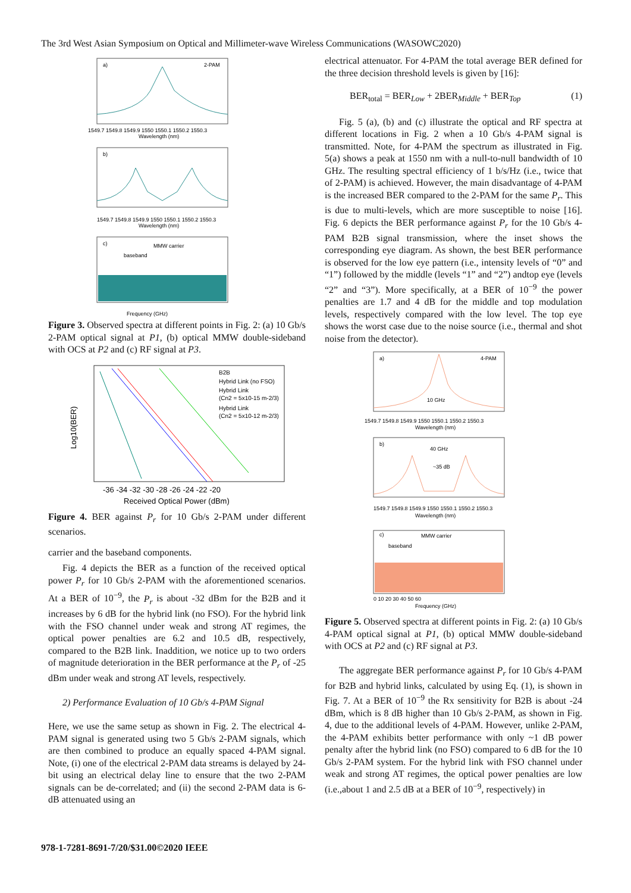The 3rd West Asian Symposium on Optical and Millimeter-wave Wireless Communications (WASOWC2020)
a)
2-PAM
1549.7 1549.8 1549.9 1550 1550.1 1550.2 1550.3
Wavelength (nm)
b)
1549.7 1549.8 1549.9 1550 1550.1 1550.2 1550.3
Wavelength (nm)
c)
baseband
MMW carrier
Frequency (GHz)
Figure 3. Observed spectra at different points in Fig. 2: (a) 10 Gb/s 2-PAM optical signal at P1, (b) optical MMW double-sideband with OCS at P2 and (c) RF signal at P3.
Log10(BER)
-36 -34 -32 -30 -28 -26 -24 -22 -20
Received Optical Power (dBm)
B2B
Hybrid Link (no FSO)
Hybrid Link
(Cn2 = 5x10-15 m-2/3)
Hybrid Link
(Cn2 = 5x10-12 m-2/3)
Figure 4. BER against P<sub>r</sub> for 10 Gb/s 2-PAM under different scenarios.
carrier and the baseband components.
Fig. 4 depicts the BER as a function of the received optical power P<sub>r</sub> for 10 Gb/s 2-PAM with the aforementioned scenarios. At a BER of 10<sup>−9</sup>, the P<sub>r</sub> is about -32 dBm for the B2B and it increases by 6 dB for the hybrid link (no FSO). For the hybrid link with the FSO channel under weak and strong AT regimes, the optical power penalties are 6.2 and 10.5 dB, respectively, compared to the B2B link. Inaddition, we notice up to two orders of magnitude deterioration in the BER performance at the P<sub>r</sub> of -25 dBm under weak and strong AT levels, respectively.
2) Performance Evaluation of 10 Gb/s 4-PAM Signal
Here, we use the same setup as shown in Fig. 2. The electrical 4-PAM signal is generated using two 5 Gb/s 2-PAM signals, which are then combined to produce an equally spaced 4-PAM signal. Note, (i) one of the electrical 2-PAM data streams is delayed by 24-bit using an electrical delay line to ensure that the two 2-PAM signals can be de-correlated; and (ii) the second 2-PAM data is 6-dB attenuated using an
electrical attenuator. For 4-PAM the total average BER defined for the three decision threshold levels is given by [16]:
BER<sub>total</sub> = BER<sub>Low</sub> + 2BER<sub>Middle</sub> + BER<sub>Top</sub> (1)
Fig. 5 (a), (b) and (c) illustrate the optical and RF spectra at different locations in Fig. 2 when a 10 Gb/s 4-PAM signal is transmitted. Note, for 4-PAM the spectrum as illustrated in Fig. 5(a) shows a peak at 1550 nm with a null-to-null bandwidth of 10 GHz. The resulting spectral efficiency of 1 b/s/Hz (i.e., twice that of 2-PAM) is achieved. However, the main disadvantage of 4-PAM is the increased BER compared to the 2-PAM for the same P<sub>r</sub>. This is due to multi-levels, which are more susceptible to noise [16]. Fig. 6 depicts the BER performance against P<sub>r</sub> for the 10 Gb/s 4-PAM B2B signal transmission, where the inset shows the corresponding eye diagram. As shown, the best BER performance is observed for the low eye pattern (i.e., intensity levels of “0” and “1”) followed by the middle (levels “1” and “2”) andtop eye (levels “2” and “3”). More specifically, at a BER of 10<sup>−9</sup> the power penalties are 1.7 and 4 dB for the middle and top modulation levels, respectively compared with the low level. The top eye shows the worst case due to the noise source (i.e., thermal and shot noise from the detector).
a)
4-PAM
10 GHz
1549.7 1549.8 1549.9 1550 1550.1 1550.2 1550.3
Wavelength (nm)
b)
40 GHz
~35 dB
1549.7 1549.8 1549.9 1550 1550.1 1550.2 1550.3
Wavelength (nm)
c)
baseband
MMW carrier
0 10 20 30 40 50 60
Frequency (GHz)
Figure 5. Observed spectra at different points in Fig. 2: (a) 10 Gb/s 4-PAM optical signal at P1, (b) optical MMW double-sideband with OCS at P2 and (c) RF signal at P3.
The aggregate BER performance against P<sub>r</sub> for 10 Gb/s 4-PAM for B2B and hybrid links, calculated by using Eq. (1), is shown in Fig. 7. At a BER of 10<sup>−9</sup> the Rx sensitivity for B2B is about -24 dBm, which is 8 dB higher than 10 Gb/s 2-PAM, as shown in Fig. 4, due to the additional levels of 4-PAM. However, unlike 2-PAM, the 4-PAM exhibits better performance with only ~1 dB power penalty after the hybrid link (no FSO) compared to 6 dB for the 10 Gb/s 2-PAM system. For the hybrid link with FSO channel under weak and strong AT regimes, the optical power penalties are low (i.e.,about 1 and 2.5 dB at a BER of 10<sup>−9</sup>, respectively) in
978-1-7281-8691-7/20/$31.00©2020 IEEE